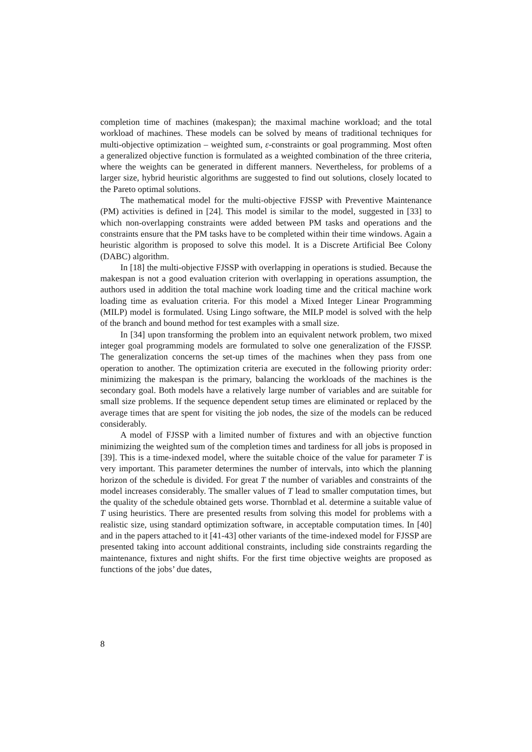completion time of machines (makespan); the maximal machine workload; and the total workload of machines. These models can be solved by means of traditional techniques for multi-objective optimization – weighted sum, ε-constraints or goal programming. Most often a generalized objective function is formulated as a weighted combination of the three criteria, where the weights can be generated in different manners. Nevertheless, for problems of a larger size, hybrid heuristic algorithms are suggested to find out solutions, closely located to the Pareto optimal solutions.
The mathematical model for the multi-objective FJSSP with Preventive Maintenance (PM) activities is defined in [24]. This model is similar to the model, suggested in [33] to which non-overlapping constraints were added between PM tasks and operations and the constraints ensure that the PM tasks have to be completed within their time windows. Again a heuristic algorithm is proposed to solve this model. It is a Discrete Artificial Bee Colony (DABC) algorithm.
In [18] the multi-objective FJSSP with overlapping in operations is studied. Because the makespan is not a good evaluation criterion with overlapping in operations assumption, the authors used in addition the total machine work loading time and the critical machine work loading time as evaluation criteria. For this model a Mixed Integer Linear Programming (MILP) model is formulated. Using Lingo software, the MILP model is solved with the help of the branch and bound method for test examples with a small size.
In [34] upon transforming the problem into an equivalent network problem, two mixed integer goal programming models are formulated to solve one generalization of the FJSSP. The generalization concerns the set-up times of the machines when they pass from one operation to another. The optimization criteria are executed in the following priority order: minimizing the makespan is the primary, balancing the workloads of the machines is the secondary goal. Both models have a relatively large number of variables and are suitable for small size problems. If the sequence dependent setup times are eliminated or replaced by the average times that are spent for visiting the job nodes, the size of the models can be reduced considerably.
A model of FJSSP with a limited number of fixtures and with an objective function minimizing the weighted sum of the completion times and tardiness for all jobs is proposed in [39]. This is a time-indexed model, where the suitable choice of the value for parameter T is very important. This parameter determines the number of intervals, into which the planning horizon of the schedule is divided. For great T the number of variables and constraints of the model increases considerably. The smaller values of T lead to smaller computation times, but the quality of the schedule obtained gets worse. Thornblad et al. determine a suitable value of T using heuristics. There are presented results from solving this model for problems with a realistic size, using standard optimization software, in acceptable computation times. In [40] and in the papers attached to it [41-43] other variants of the time-indexed model for FJSSP are presented taking into account additional constraints, including side constraints regarding the maintenance, fixtures and night shifts. For the first time objective weights are proposed as functions of the jobs’ due dates,
8